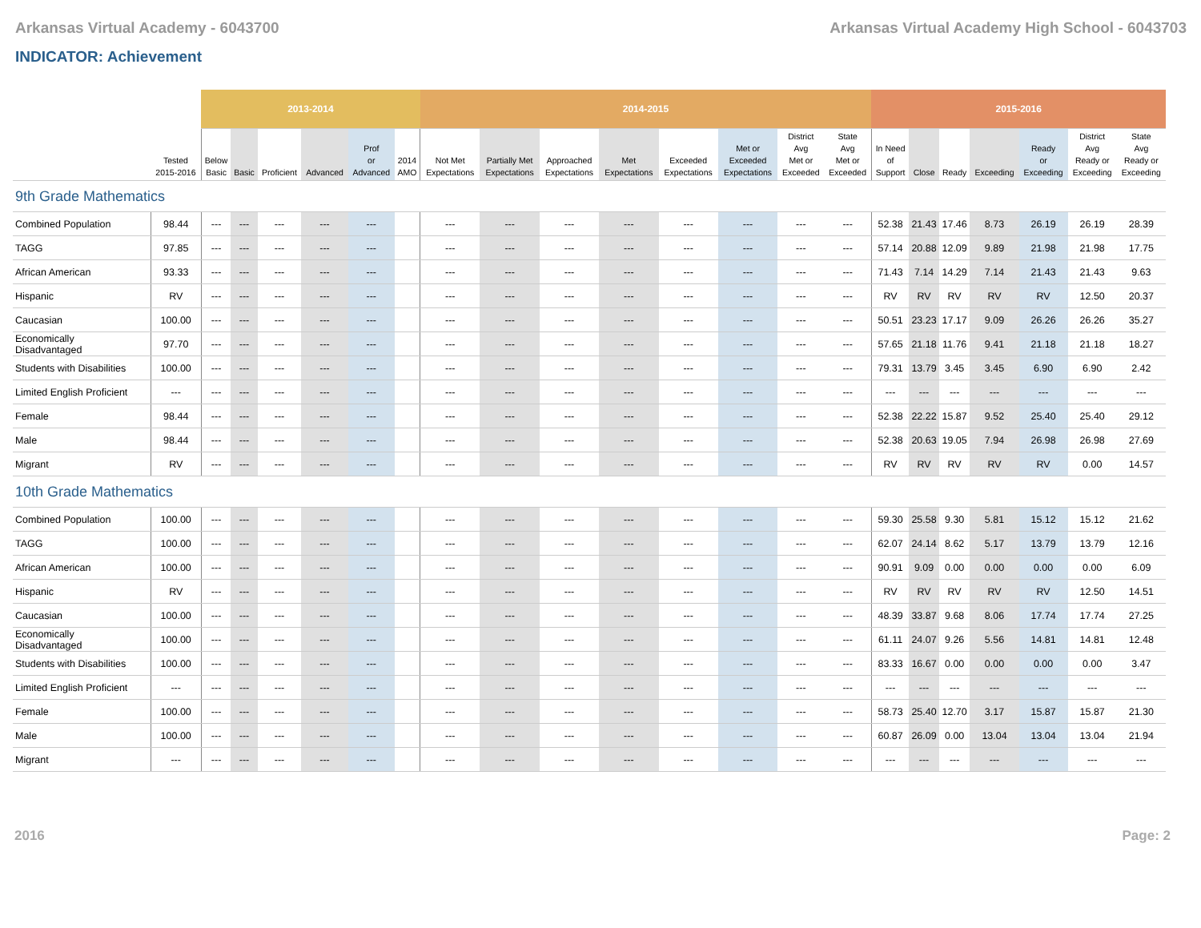Arkansas Virtual Academy - 6043700 Arkansas Virtual Academy High School - 6043703
INDICATOR: Achievement
| | | 2013-2014 | | | | | | 2014-2015 | | | | | | | | 2015-2016 | | | | | | |
| --- | --- | --- | --- | --- | --- | --- | --- | --- | --- | --- | --- | --- | --- | --- | --- | --- | --- | --- | --- | --- | --- | --- |
| | Tested 2015-2016 | Below Basic | Basic | Proficient | Advanced | Prof or Advanced | 2014 AMO | Not Met Expectations | Partially Met Expectations | Approached Expectations | Met Expectations | Exceeded Expectations | Met or Exceeded Expectations | District Avg Met or Exceeded | State Avg Met or Exceeded | In Need of Support | Close | Ready | Exceeding | Ready or Exceeding | District Avg Ready or Exceeding | State Avg Ready or Exceeding |
| 9th Grade Mathematics | | | | | | | | | | | | | | | | | | | | | | |
| Combined Population | 98.44 | --- | --- | --- | --- | --- | | --- | --- | --- | --- | --- | --- | --- | --- | 52.38 | 21.43 | 17.46 | 8.73 | 26.19 | 26.19 | 28.39 |
| TAGG | 97.85 | --- | --- | --- | --- | --- | | --- | --- | --- | --- | --- | --- | --- | --- | 57.14 | 20.88 | 12.09 | 9.89 | 21.98 | 21.98 | 17.75 |
| African American | 93.33 | --- | --- | --- | --- | --- | | --- | --- | --- | --- | --- | --- | --- | --- | 71.43 | 7.14 | 14.29 | 7.14 | 21.43 | 21.43 | 9.63 |
| Hispanic | RV | --- | --- | --- | --- | --- | | --- | --- | --- | --- | --- | --- | --- | --- | RV | RV | RV | RV | RV | 12.50 | 20.37 |
| Caucasian | 100.00 | --- | --- | --- | --- | --- | | --- | --- | --- | --- | --- | --- | --- | --- | 50.51 | 23.23 | 17.17 | 9.09 | 26.26 | 26.26 | 35.27 |
| Economically Disadvantaged | 97.70 | --- | --- | --- | --- | --- | | --- | --- | --- | --- | --- | --- | --- | --- | 57.65 | 21.18 | 11.76 | 9.41 | 21.18 | 21.18 | 18.27 |
| Students with Disabilities | 100.00 | --- | --- | --- | --- | --- | | --- | --- | --- | --- | --- | --- | --- | --- | 79.31 | 13.79 | 3.45 | 3.45 | 6.90 | 6.90 | 2.42 |
| Limited English Proficient | --- | --- | --- | --- | --- | --- | | --- | --- | --- | --- | --- | --- | --- | --- | --- | --- | --- | --- | --- | --- | --- |
| Female | 98.44 | --- | --- | --- | --- | --- | | --- | --- | --- | --- | --- | --- | --- | --- | 52.38 | 22.22 | 15.87 | 9.52 | 25.40 | 25.40 | 29.12 |
| Male | 98.44 | --- | --- | --- | --- | --- | | --- | --- | --- | --- | --- | --- | --- | --- | 52.38 | 20.63 | 19.05 | 7.94 | 26.98 | 26.98 | 27.69 |
| Migrant | RV | --- | --- | --- | --- | --- | | --- | --- | --- | --- | --- | --- | --- | --- | RV | RV | RV | RV | RV | 0.00 | 14.57 |
| 10th Grade Mathematics | | | | | | | | | | | | | | | | | | | | | | |
| Combined Population | 100.00 | --- | --- | --- | --- | --- | | --- | --- | --- | --- | --- | --- | --- | --- | 59.30 | 25.58 | 9.30 | 5.81 | 15.12 | 15.12 | 21.62 |
| TAGG | 100.00 | --- | --- | --- | --- | --- | | --- | --- | --- | --- | --- | --- | --- | --- | 62.07 | 24.14 | 8.62 | 5.17 | 13.79 | 13.79 | 12.16 |
| African American | 100.00 | --- | --- | --- | --- | --- | | --- | --- | --- | --- | --- | --- | --- | --- | 90.91 | 9.09 | 0.00 | 0.00 | 0.00 | 0.00 | 6.09 |
| Hispanic | RV | --- | --- | --- | --- | --- | | --- | --- | --- | --- | --- | --- | --- | --- | RV | RV | RV | RV | RV | 12.50 | 14.51 |
| Caucasian | 100.00 | --- | --- | --- | --- | --- | | --- | --- | --- | --- | --- | --- | --- | --- | 48.39 | 33.87 | 9.68 | 8.06 | 17.74 | 17.74 | 27.25 |
| Economically Disadvantaged | 100.00 | --- | --- | --- | --- | --- | | --- | --- | --- | --- | --- | --- | --- | --- | 61.11 | 24.07 | 9.26 | 5.56 | 14.81 | 14.81 | 12.48 |
| Students with Disabilities | 100.00 | --- | --- | --- | --- | --- | | --- | --- | --- | --- | --- | --- | --- | --- | 83.33 | 16.67 | 0.00 | 0.00 | 0.00 | 0.00 | 3.47 |
| Limited English Proficient | --- | --- | --- | --- | --- | --- | | --- | --- | --- | --- | --- | --- | --- | --- | --- | --- | --- | --- | --- | --- | --- |
| Female | 100.00 | --- | --- | --- | --- | --- | | --- | --- | --- | --- | --- | --- | --- | --- | 58.73 | 25.40 | 12.70 | 3.17 | 15.87 | 15.87 | 21.30 |
| Male | 100.00 | --- | --- | --- | --- | --- | | --- | --- | --- | --- | --- | --- | --- | --- | 60.87 | 26.09 | 0.00 | 13.04 | 13.04 | 13.04 | 21.94 |
| Migrant | --- | --- | --- | --- | --- | --- | | --- | --- | --- | --- | --- | --- | --- | --- | --- | --- | --- | --- | --- | --- | --- |
2016 Page: 2